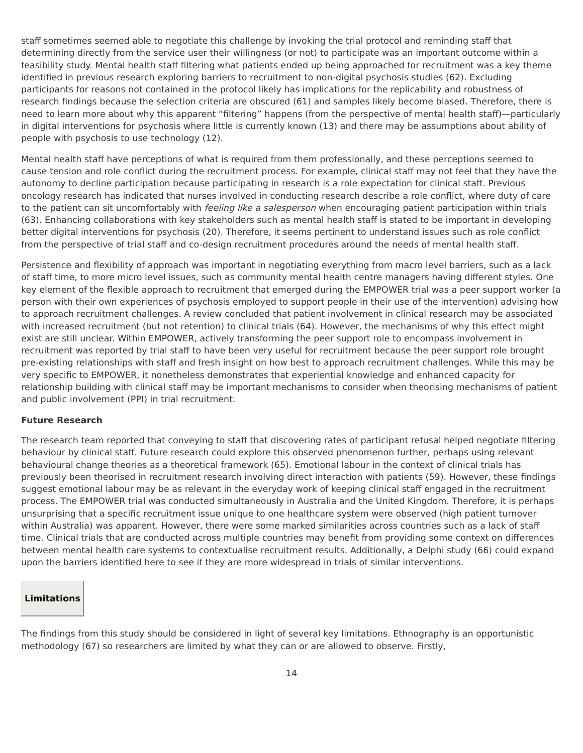staff sometimes seemed able to negotiate this challenge by invoking the trial protocol and reminding staff that determining directly from the service user their willingness (or not) to participate was an important outcome within a feasibility study. Mental health staff filtering what patients ended up being approached for recruitment was a key theme identified in previous research exploring barriers to recruitment to non-digital psychosis studies (62). Excluding participants for reasons not contained in the protocol likely has implications for the replicability and robustness of research findings because the selection criteria are obscured (61) and samples likely become biased. Therefore, there is need to learn more about why this apparent “filtering” happens (from the perspective of mental health staff)—particularly in digital interventions for psychosis where little is currently known (13) and there may be assumptions about ability of people with psychosis to use technology (12).
Mental health staff have perceptions of what is required from them professionally, and these perceptions seemed to cause tension and role conflict during the recruitment process. For example, clinical staff may not feel that they have the autonomy to decline participation because participating in research is a role expectation for clinical staff. Previous oncology research has indicated that nurses involved in conducting research describe a role conflict, where duty of care to the patient can sit uncomfortably with feeling like a salesperson when encouraging patient participation within trials (63). Enhancing collaborations with key stakeholders such as mental health staff is stated to be important in developing better digital interventions for psychosis (20). Therefore, it seems pertinent to understand issues such as role conflict from the perspective of trial staff and co-design recruitment procedures around the needs of mental health staff.
Persistence and flexibility of approach was important in negotiating everything from macro level barriers, such as a lack of staff time, to more micro level issues, such as community mental health centre managers having different styles. One key element of the flexible approach to recruitment that emerged during the EMPOWER trial was a peer support worker (a person with their own experiences of psychosis employed to support people in their use of the intervention) advising how to approach recruitment challenges. A review concluded that patient involvement in clinical research may be associated with increased recruitment (but not retention) to clinical trials (64). However, the mechanisms of why this effect might exist are still unclear. Within EMPOWER, actively transforming the peer support role to encompass involvement in recruitment was reported by trial staff to have been very useful for recruitment because the peer support role brought pre-existing relationships with staff and fresh insight on how best to approach recruitment challenges. While this may be very specific to EMPOWER, it nonetheless demonstrates that experiential knowledge and enhanced capacity for relationship building with clinical staff may be important mechanisms to consider when theorising mechanisms of patient and public involvement (PPI) in trial recruitment.
Future Research
The research team reported that conveying to staff that discovering rates of participant refusal helped negotiate filtering behaviour by clinical staff. Future research could explore this observed phenomenon further, perhaps using relevant behavioural change theories as a theoretical framework (65). Emotional labour in the context of clinical trials has previously been theorised in recruitment research involving direct interaction with patients (59). However, these findings suggest emotional labour may be as relevant in the everyday work of keeping clinical staff engaged in the recruitment process. The EMPOWER trial was conducted simultaneously in Australia and the United Kingdom. Therefore, it is perhaps unsurprising that a specific recruitment issue unique to one healthcare system were observed (high patient turnover within Australia) was apparent. However, there were some marked similarities across countries such as a lack of staff time. Clinical trials that are conducted across multiple countries may benefit from providing some context on differences between mental health care systems to contextualise recruitment results. Additionally, a Delphi study (66) could expand upon the barriers identified here to see if they are more widespread in trials of similar interventions.
Limitations
The findings from this study should be considered in light of several key limitations. Ethnography is an opportunistic methodology (67) so researchers are limited by what they can or are allowed to observe. Firstly,
14